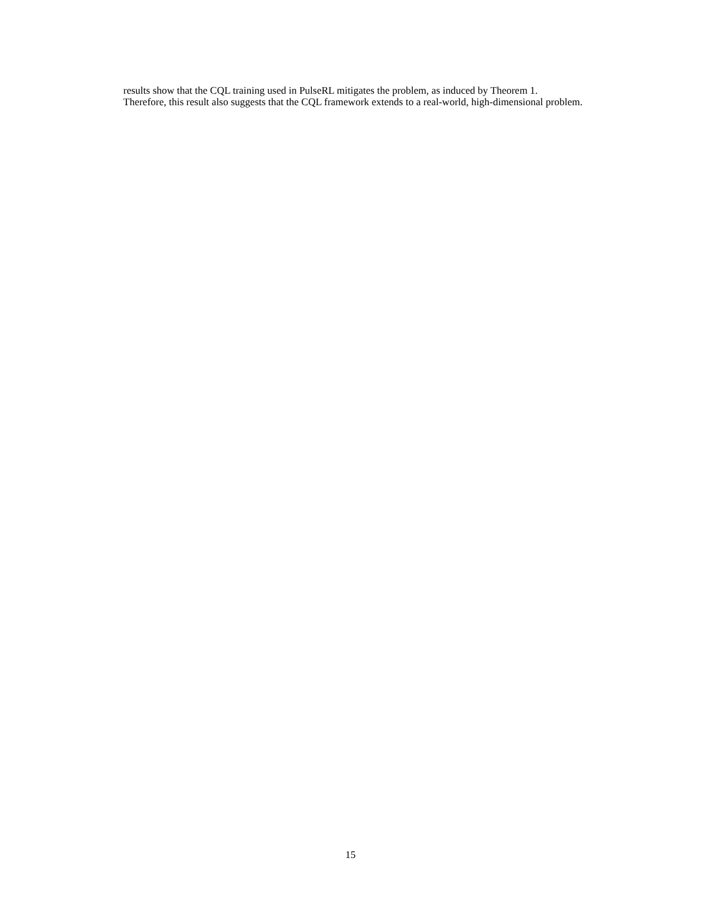results show that the CQL training used in PulseRL mitigates the problem, as induced by Theorem 1. Therefore, this result also suggests that the CQL framework extends to a real-world, high-dimensional problem.
15